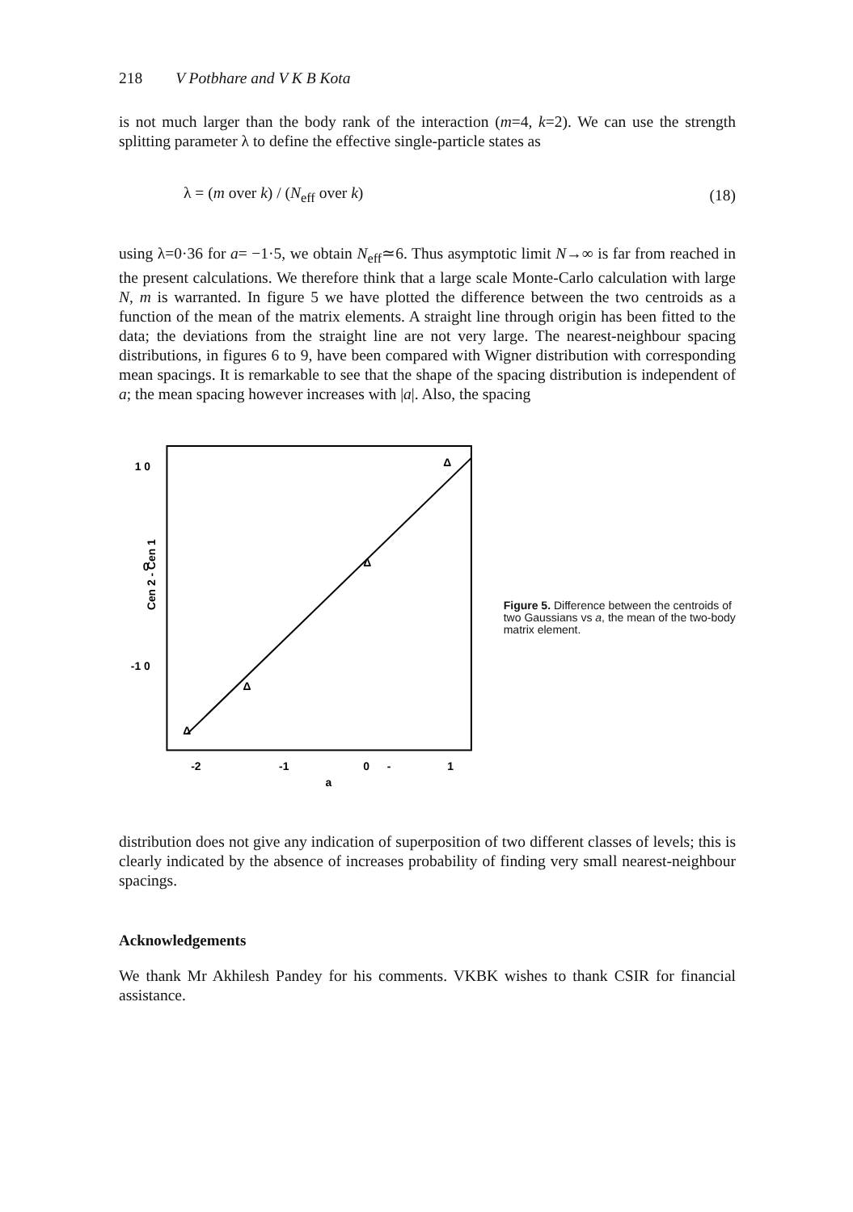218 V Potbhare and V K B Kota
is not much larger than the body rank of the interaction (m=4, k=2). We can use the strength splitting parameter λ to define the effective single-particle states as
λ = (m over k) / (N<sub>eff</sub> over k) (18)
using λ=0·36 for a= −1·5, we obtain N<sub>eff</sub>≃6. Thus asymptotic limit N→∞ is far from reached in the present calculations. We therefore think that a large scale Monte-Carlo calculation with large N, m is warranted. In figure 5 we have plotted the difference between the two centroids as a function of the mean of the matrix elements. A straight line through origin has been fitted to the data; the deviations from the straight line are not very large. The nearest-neighbour spacing distributions, in figures 6 to 9, have been compared with Wigner distribution with corresponding mean spacings. It is remarkable to see that the shape of the spacing distribution is independent of a; the mean spacing however increases with |a|. Also, the spacing
Δ
Δ
Δ
Δ
1 0
0
-1 0
Cen 2 - Cen 1
-2
-1
0
-
1
a
Figure 5. Difference between the centroids of two Gaussians vs a, the mean of the two-body matrix element.
distribution does not give any indication of superposition of two different classes of levels; this is clearly indicated by the absence of increases probability of finding very small nearest-neighbour spacings.
Acknowledgements
We thank Mr Akhilesh Pandey for his comments. VKBK wishes to thank CSIR for financial assistance.